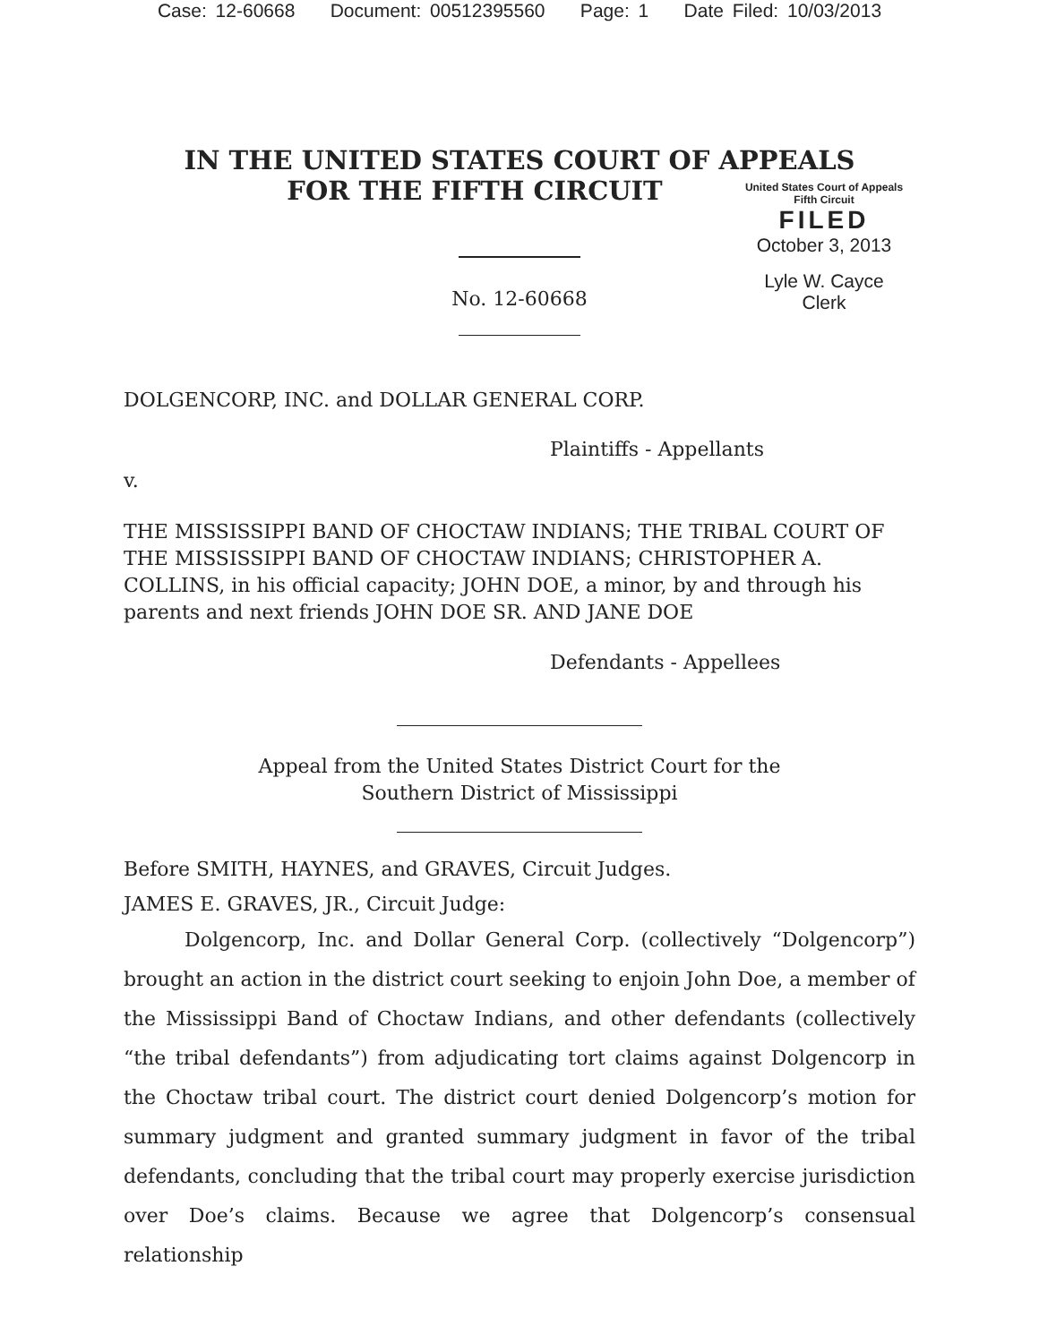Case: 12-60668 Document: 00512395560 Page: 1 Date Filed: 10/03/2013
IN THE UNITED STATES COURT OF APPEALS
FOR THE FIFTH CIRCUIT
United States Court of Appeals
Fifth Circuit
FILED
October 3, 2013
Lyle W. Cayce
Clerk
No. 12-60668
DOLGENCORP, INC. and DOLLAR GENERAL CORP.
Plaintiffs - Appellants
v.
THE MISSISSIPPI BAND OF CHOCTAW INDIANS; THE TRIBAL COURT OF THE MISSISSIPPI BAND OF CHOCTAW INDIANS; CHRISTOPHER A. COLLINS, in his official capacity; JOHN DOE, a minor, by and through his parents and next friends JOHN DOE SR. AND JANE DOE
Defendants - Appellees
Appeal from the United States District Court for the
Southern District of Mississippi
Before SMITH, HAYNES, and GRAVES, Circuit Judges.
JAMES E. GRAVES, JR., Circuit Judge:
Dolgencorp, Inc. and Dollar General Corp. (collectively “Dolgencorp”) brought an action in the district court seeking to enjoin John Doe, a member of the Mississippi Band of Choctaw Indians, and other defendants (collectively “the tribal defendants”) from adjudicating tort claims against Dolgencorp in the Choctaw tribal court. The district court denied Dolgencorp’s motion for summary judgment and granted summary judgment in favor of the tribal defendants, concluding that the tribal court may properly exercise jurisdiction over Doe’s claims. Because we agree that Dolgencorp’s consensual relationship